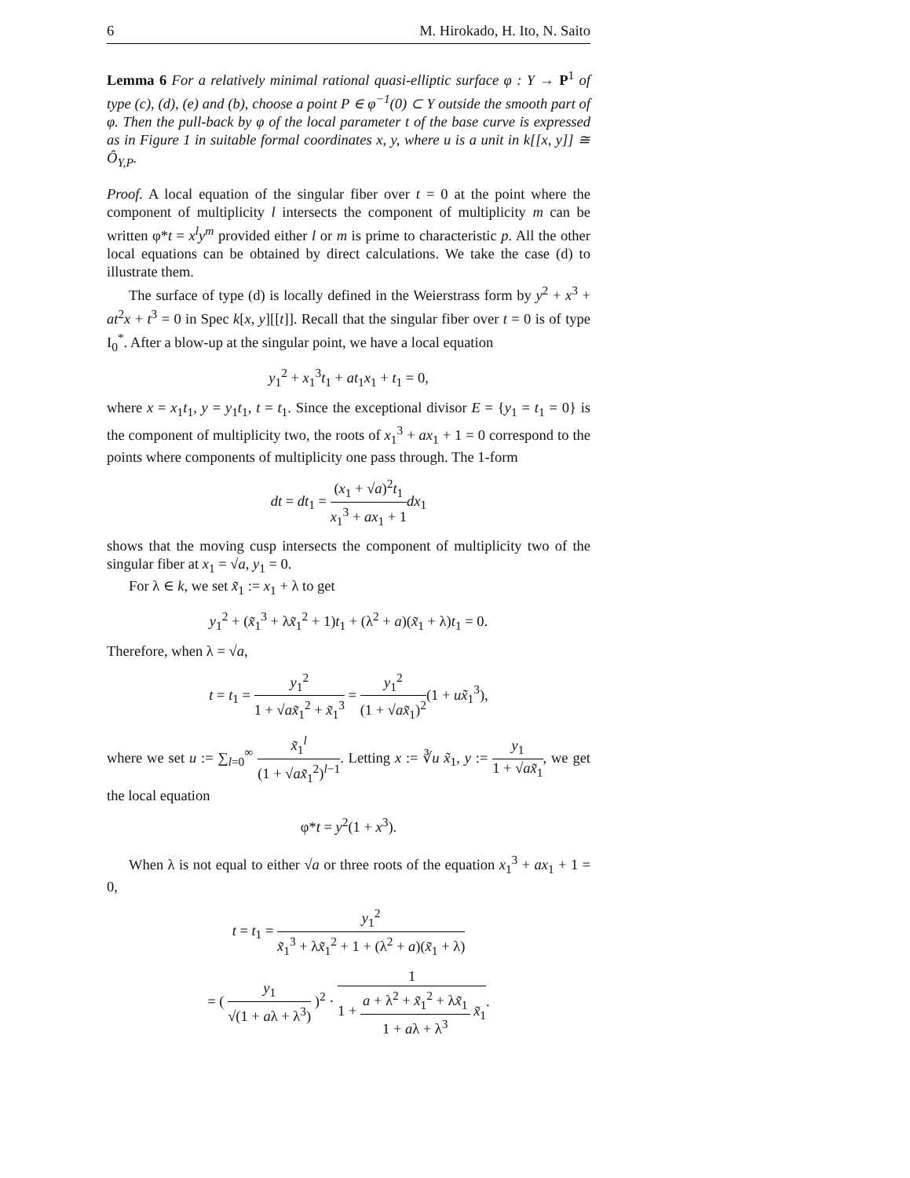6 M. Hirokado, H. Ito, N. Saito
Lemma 6 For a relatively minimal rational quasi-elliptic surface φ : Y → P<sup>1</sup> of type (c), (d), (e) and (b), choose a point P ∈ φ<sup>−1</sup>(0) ⊂ Y outside the smooth part of φ. Then the pull-back by φ of the local parameter t of the base curve is expressed as in Figure 1 in suitable formal coordinates x, y, where u is a unit in k[[x, y]] ≅ Ô<sub>Y,P</sub>.
Proof. A local equation of the singular fiber over t = 0 at the point where the component of multiplicity l intersects the component of multiplicity m can be written φ*t = x<sup>l</sup>y<sup>m</sup> provided either l or m is prime to characteristic p. All the other local equations can be obtained by direct calculations. We take the case (d) to illustrate them.
The surface of type (d) is locally defined in the Weierstrass form by y<sup>2</sup> + x<sup>3</sup> + at<sup>2</sup>x + t<sup>3</sup> = 0 in Spec k[x, y][[t]]. Recall that the singular fiber over t = 0 is of type I<sub>0</sub><sup>*</sup>. After a blow-up at the singular point, we have a local equation
y<sub>1</sub><sup>2</sup> + x<sub>1</sub><sup>3</sup>t<sub>1</sub> + at<sub>1</sub>x<sub>1</sub> + t<sub>1</sub> = 0,
where x = x<sub>1</sub>t<sub>1</sub>, y = y<sub>1</sub>t<sub>1</sub>, t = t<sub>1</sub>. Since the exceptional divisor E = {y<sub>1</sub> = t<sub>1</sub> = 0} is the component of multiplicity two, the roots of x<sub>1</sub><sup>3</sup> + ax<sub>1</sub> + 1 = 0 correspond to the points where components of multiplicity one pass through. The 1-form
dt = dt<sub>1</sub> = (x<sub>1</sub> + √a)<sup>2</sup>t<sub>1</sub> x<sub>1</sub><sup>3</sup> + ax<sub>1</sub> + 1 dx<sub>1</sub>
shows that the moving cusp intersects the component of multiplicity two of the singular fiber at x<sub>1</sub> = √a, y<sub>1</sub> = 0.
For λ ∈ k, we set x̃<sub>1</sub> := x<sub>1</sub> + λ to get
y<sub>1</sub><sup>2</sup> + (x̃<sub>1</sub><sup>3</sup> + λx̃<sub>1</sub><sup>2</sup> + 1)t<sub>1</sub> + (λ<sup>2</sup> + a)(x̃<sub>1</sub> + λ)t<sub>1</sub> = 0.
Therefore, when λ = √a,
t = t<sub>1</sub> = y<sub>1</sub><sup>2</sup> 1 + √ax̃<sub>1</sub><sup>2</sup> + x̃<sub>1</sub><sup>3</sup> = y<sub>1</sub><sup>2</sup> (1 + √ax̃<sub>1</sub>)<sup>2</sup>(1 + ux̃<sub>1</sub><sup>3</sup>),
where we set u := ∑<sub>l=0</sub><sup>∞</sup> x̃<sub>1</sub><sup>l</sup> (1 + √ax̃<sub>1</sub><sup>2</sup>)<sup>l−1</sup>. Letting x := ∛u x̃<sub>1</sub>, y := y<sub>1</sub> 1 + √ax̃<sub>1</sub>, we get the local equation
φ*t = y<sup>2</sup>(1 + x<sup>3</sup>).
When λ is not equal to either √a or three roots of the equation x<sub>1</sub><sup>3</sup> + ax<sub>1</sub> + 1 = 0,
t = t<sub>1</sub> = y<sub>1</sub><sup>2</sup> x̃<sub>1</sub><sup>3</sup> + λx̃<sub>1</sub><sup>2</sup> + 1 + (λ<sup>2</sup> + a)(x̃<sub>1</sub> + λ)
= ( y<sub>1</sub> √(1 + aλ + λ<sup>3</sup>) )<sup>2</sup> · 1 1 + a + λ<sup>2</sup> + x̃<sub>1</sub><sup>2</sup> + λx̃<sub>1</sub> 1 + aλ + λ<sup>3</sup> x̃<sub>1</sub>.